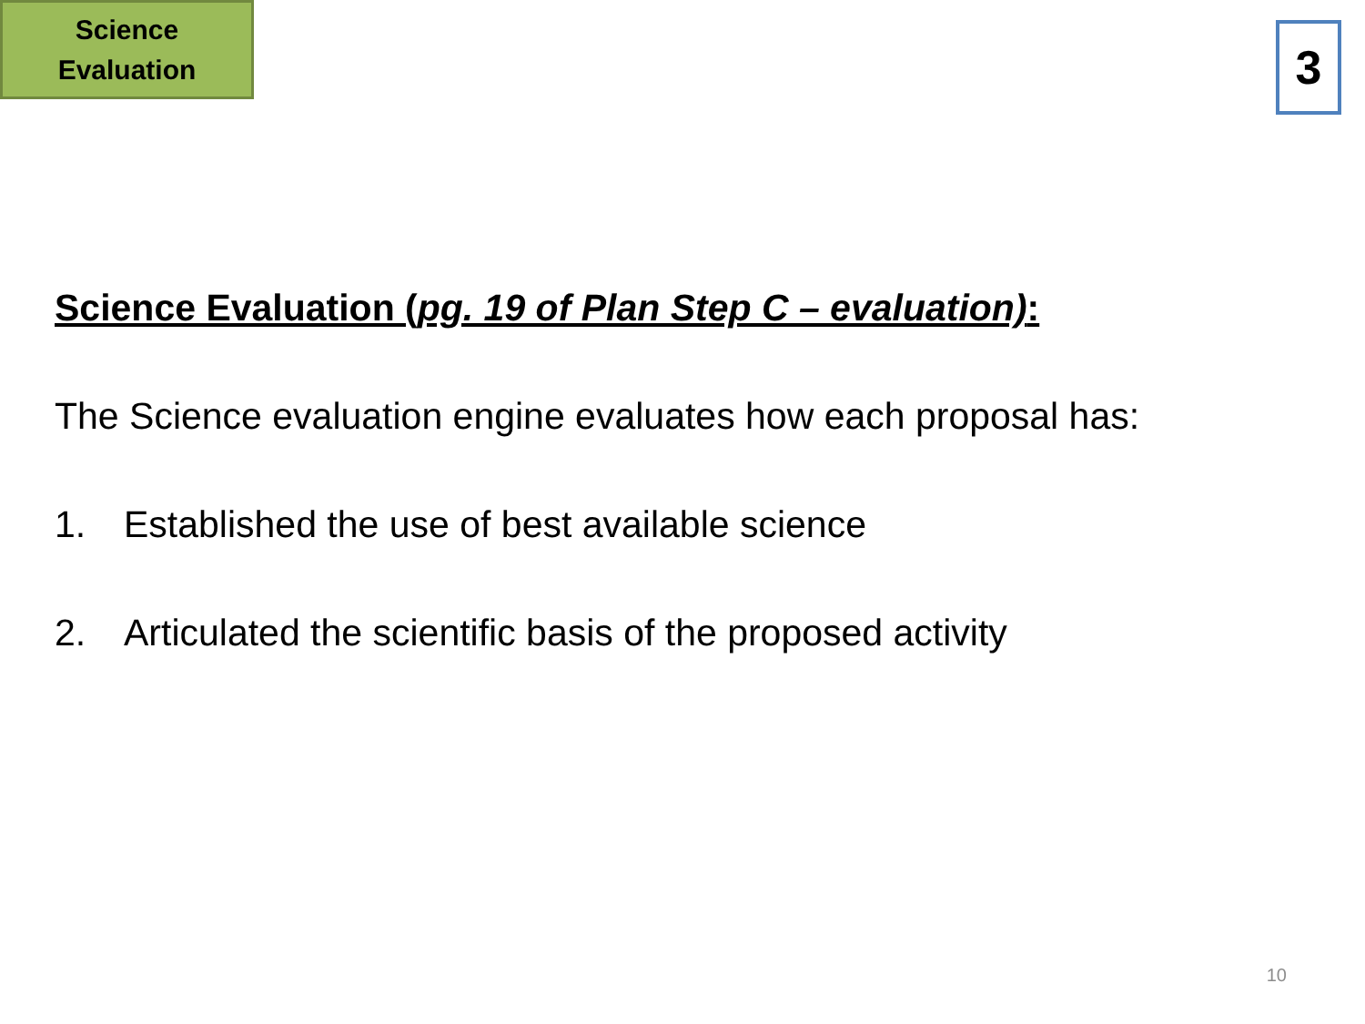Science
Evaluation
3
Science Evaluation (pg. 19 of Plan Step C – evaluation):
The Science evaluation engine evaluates how each proposal has:
1. Established the use of best available science
2. Articulated the scientific basis of the proposed activity
10